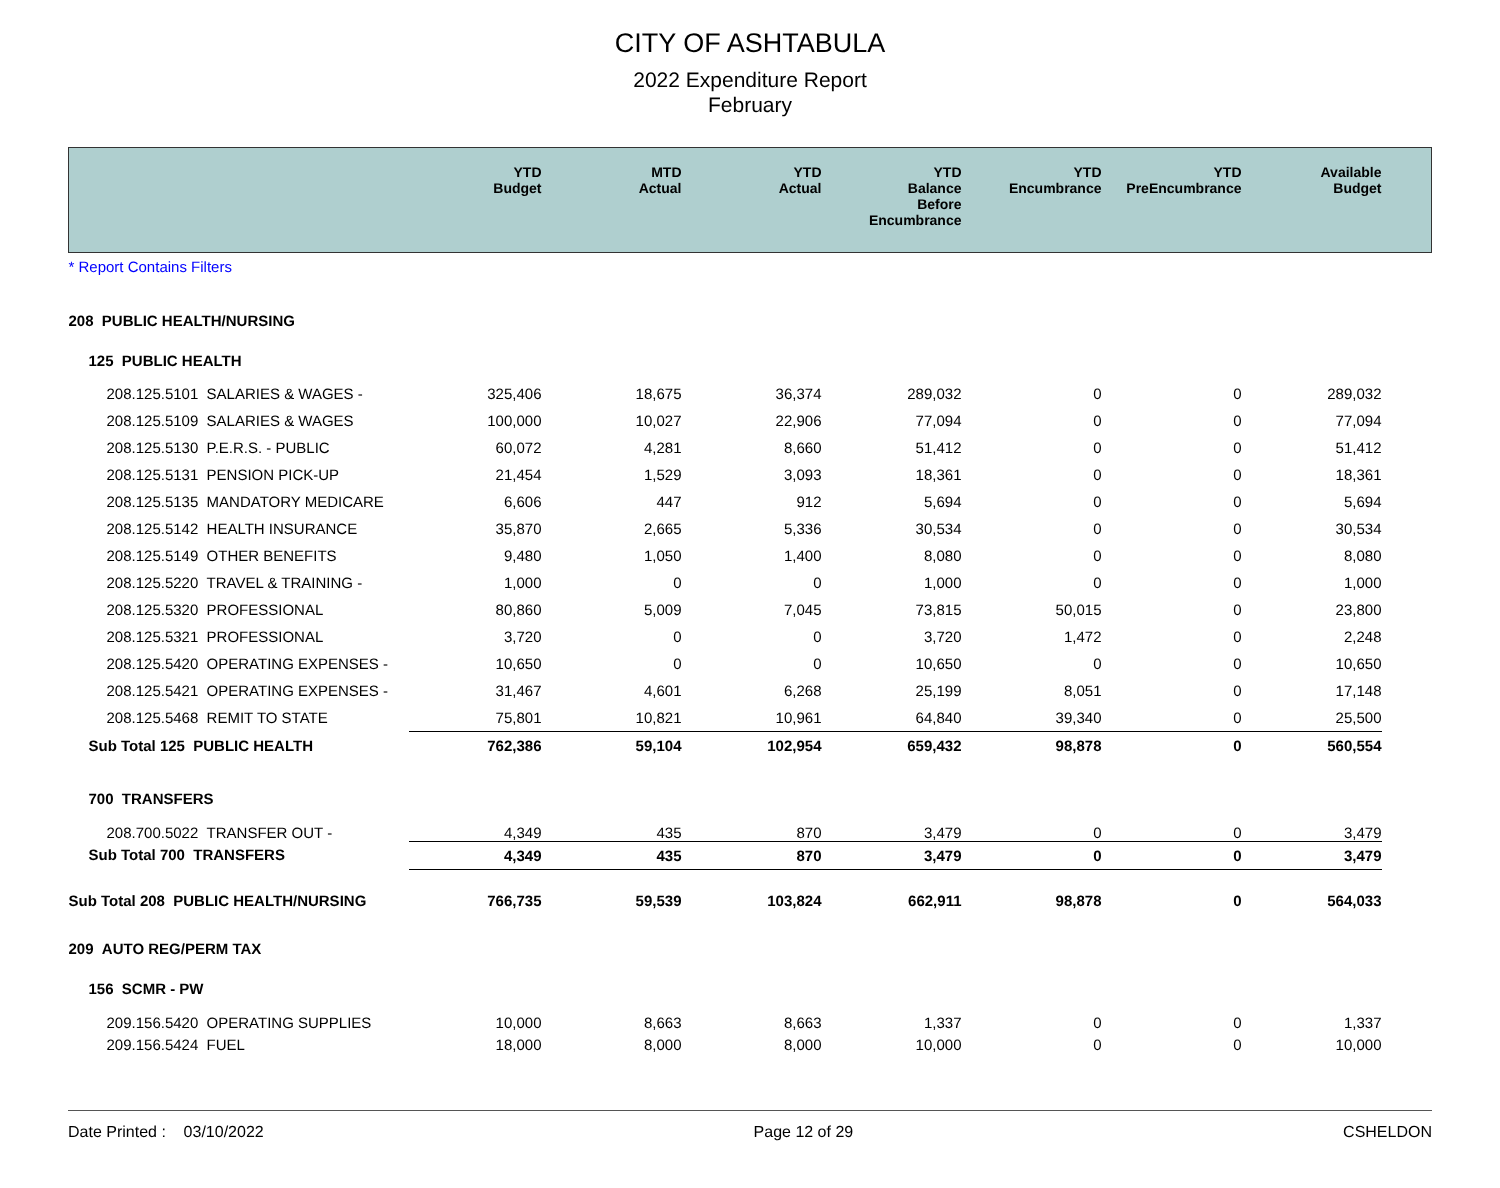CITY OF ASHTABULA
2022 Expenditure Report
February
| | YTD Budget | MTD Actual | YTD Actual | YTD Balance Before Encumbrance | YTD Encumbrance | YTD PreEncumbrance | Available Budget | |
| --- | --- | --- | --- | --- | --- | --- | --- | --- |
| * Report Contains Filters | | | | | | | | |
| 208 PUBLIC HEALTH/NURSING | | | | | | | | |
| 125 PUBLIC HEALTH | | | | | | | | |
| 208.125.5101 SALARIES & WAGES - | 325,406 | 18,675 | 36,374 | 289,032 | 0 | 0 | 289,032 | |
| 208.125.5109 SALARIES & WAGES | 100,000 | 10,027 | 22,906 | 77,094 | 0 | 0 | 77,094 | |
| 208.125.5130 P.E.R.S. - PUBLIC | 60,072 | 4,281 | 8,660 | 51,412 | 0 | 0 | 51,412 | |
| 208.125.5131 PENSION PICK-UP | 21,454 | 1,529 | 3,093 | 18,361 | 0 | 0 | 18,361 | |
| 208.125.5135 MANDATORY MEDICARE | 6,606 | 447 | 912 | 5,694 | 0 | 0 | 5,694 | |
| 208.125.5142 HEALTH INSURANCE | 35,870 | 2,665 | 5,336 | 30,534 | 0 | 0 | 30,534 | |
| 208.125.5149 OTHER BENEFITS | 9,480 | 1,050 | 1,400 | 8,080 | 0 | 0 | 8,080 | |
| 208.125.5220 TRAVEL & TRAINING - | 1,000 | 0 | 0 | 1,000 | 0 | 0 | 1,000 | |
| 208.125.5320 PROFESSIONAL | 80,860 | 5,009 | 7,045 | 73,815 | 50,015 | 0 | 23,800 | |
| 208.125.5321 PROFESSIONAL | 3,720 | 0 | 0 | 3,720 | 1,472 | 0 | 2,248 | |
| 208.125.5420 OPERATING EXPENSES - | 10,650 | 0 | 0 | 10,650 | 0 | 0 | 10,650 | |
| 208.125.5421 OPERATING EXPENSES - | 31,467 | 4,601 | 6,268 | 25,199 | 8,051 | 0 | 17,148 | |
| 208.125.5468 REMIT TO STATE | 75,801 | 10,821 | 10,961 | 64,840 | 39,340 | 0 | 25,500 | |
| Sub Total 125 PUBLIC HEALTH | 762,386 | 59,104 | 102,954 | 659,432 | 98,878 | 0 | 560,554 | |
| 700 TRANSFERS | | | | | | | | |
| 208.700.5022 TRANSFER OUT - | 4,349 | 435 | 870 | 3,479 | 0 | 0 | 3,479 | |
| Sub Total 700 TRANSFERS | 4,349 | 435 | 870 | 3,479 | 0 | 0 | 3,479 | |
| Sub Total 208 PUBLIC HEALTH/NURSING | 766,735 | 59,539 | 103,824 | 662,911 | 98,878 | 0 | 564,033 | |
| 209 AUTO REG/PERM TAX | | | | | | | | |
| 156 SCMR - PW | | | | | | | | |
| 209.156.5420 OPERATING SUPPLIES | 10,000 | 8,663 | 8,663 | 1,337 | 0 | 0 | 1,337 | |
| 209.156.5424 FUEL | 18,000 | 8,000 | 8,000 | 10,000 | 0 | 0 | 10,000 | |
Date Printed : 03/10/2022 Page 12 of 29 CSHELDON